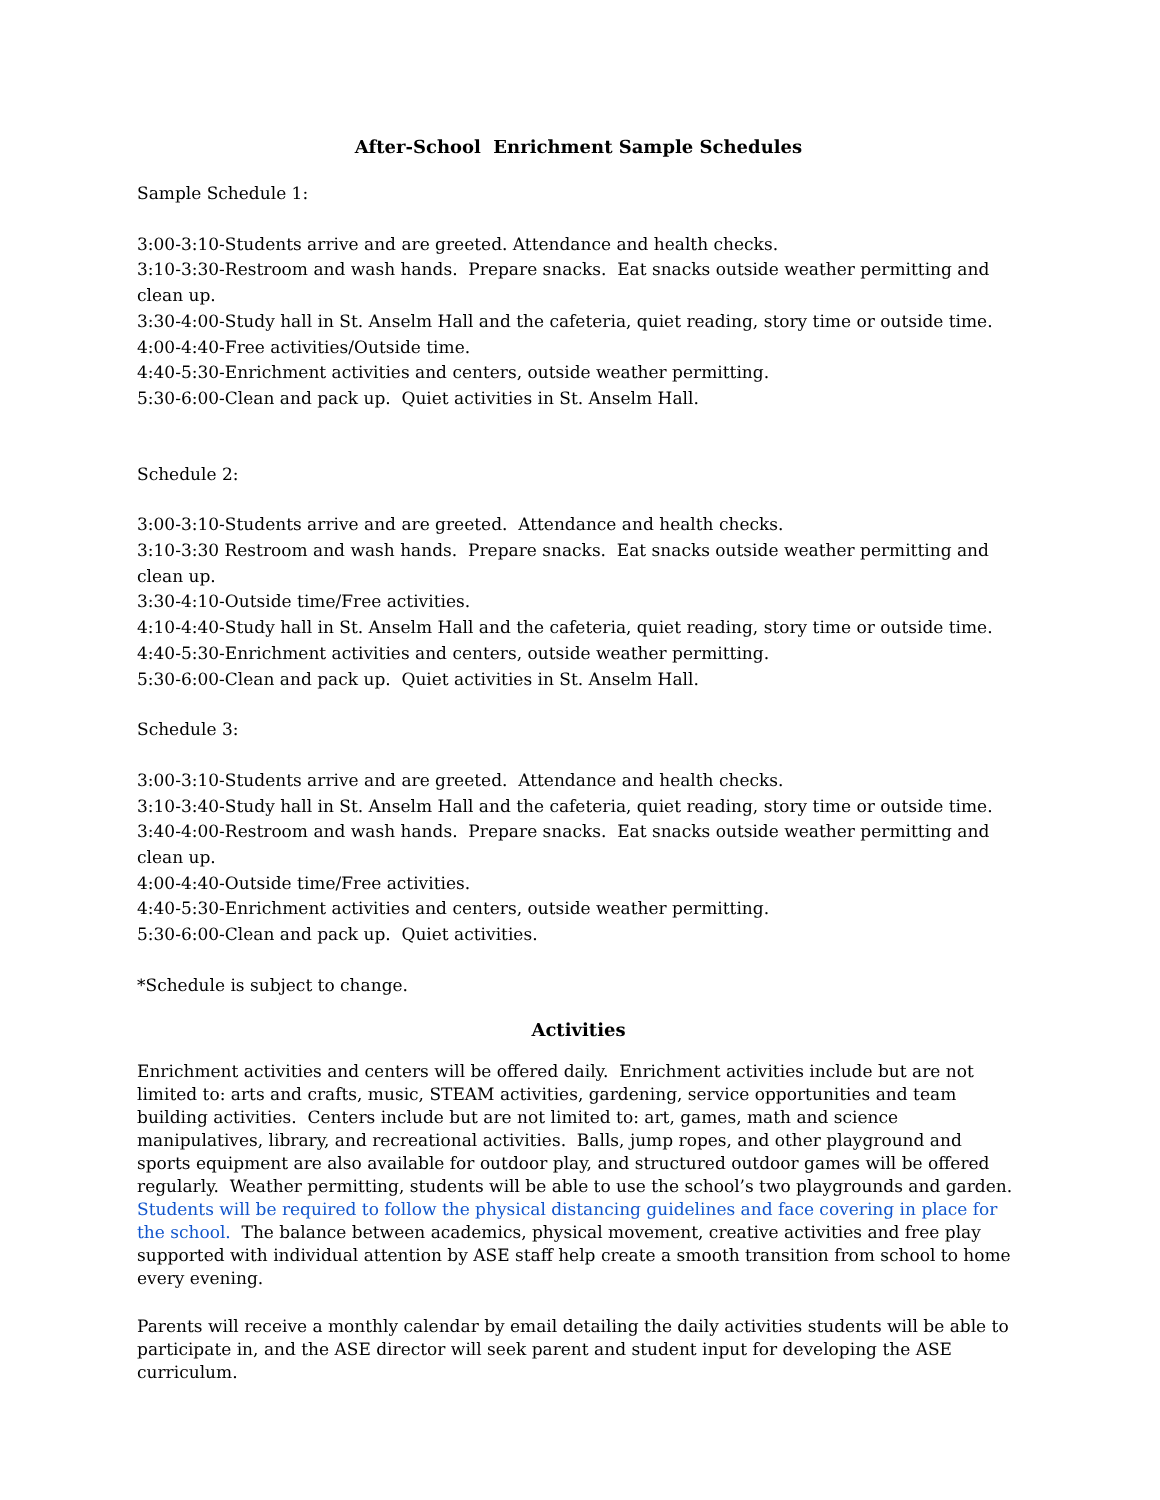After-School Enrichment Sample Schedules
Sample Schedule 1:
3:00-3:10-Students arrive and are greeted. Attendance and health checks.
3:10-3:30-Restroom and wash hands. Prepare snacks. Eat snacks outside weather permitting and clean up.
3:30-4:00-Study hall in St. Anselm Hall and the cafeteria, quiet reading, story time or outside time.
4:00-4:40-Free activities/Outside time.
4:40-5:30-Enrichment activities and centers, outside weather permitting.
5:30-6:00-Clean and pack up. Quiet activities in St. Anselm Hall.
Schedule 2:
3:00-3:10-Students arrive and are greeted. Attendance and health checks.
3:10-3:30 Restroom and wash hands. Prepare snacks. Eat snacks outside weather permitting and clean up.
3:30-4:10-Outside time/Free activities.
4:10-4:40-Study hall in St. Anselm Hall and the cafeteria, quiet reading, story time or outside time.
4:40-5:30-Enrichment activities and centers, outside weather permitting.
5:30-6:00-Clean and pack up. Quiet activities in St. Anselm Hall.
Schedule 3:
3:00-3:10-Students arrive and are greeted. Attendance and health checks.
3:10-3:40-Study hall in St. Anselm Hall and the cafeteria, quiet reading, story time or outside time.
3:40-4:00-Restroom and wash hands. Prepare snacks. Eat snacks outside weather permitting and clean up.
4:00-4:40-Outside time/Free activities.
4:40-5:30-Enrichment activities and centers, outside weather permitting.
5:30-6:00-Clean and pack up. Quiet activities.
*Schedule is subject to change.
Activities
Enrichment activities and centers will be offered daily. Enrichment activities include but are not limited to: arts and crafts, music, STEAM activities, gardening, service opportunities and team building activities. Centers include but are not limited to: art, games, math and science manipulatives, library, and recreational activities. Balls, jump ropes, and other playground and sports equipment are also available for outdoor play, and structured outdoor games will be offered regularly. Weather permitting, students will be able to use the school’s two playgrounds and garden. Students will be required to follow the physical distancing guidelines and face covering in place for the school. The balance between academics, physical movement, creative activities and free play supported with individual attention by ASE staff help create a smooth transition from school to home every evening.
Parents will receive a monthly calendar by email detailing the daily activities students will be able to participate in, and the ASE director will seek parent and student input for developing the ASE curriculum.